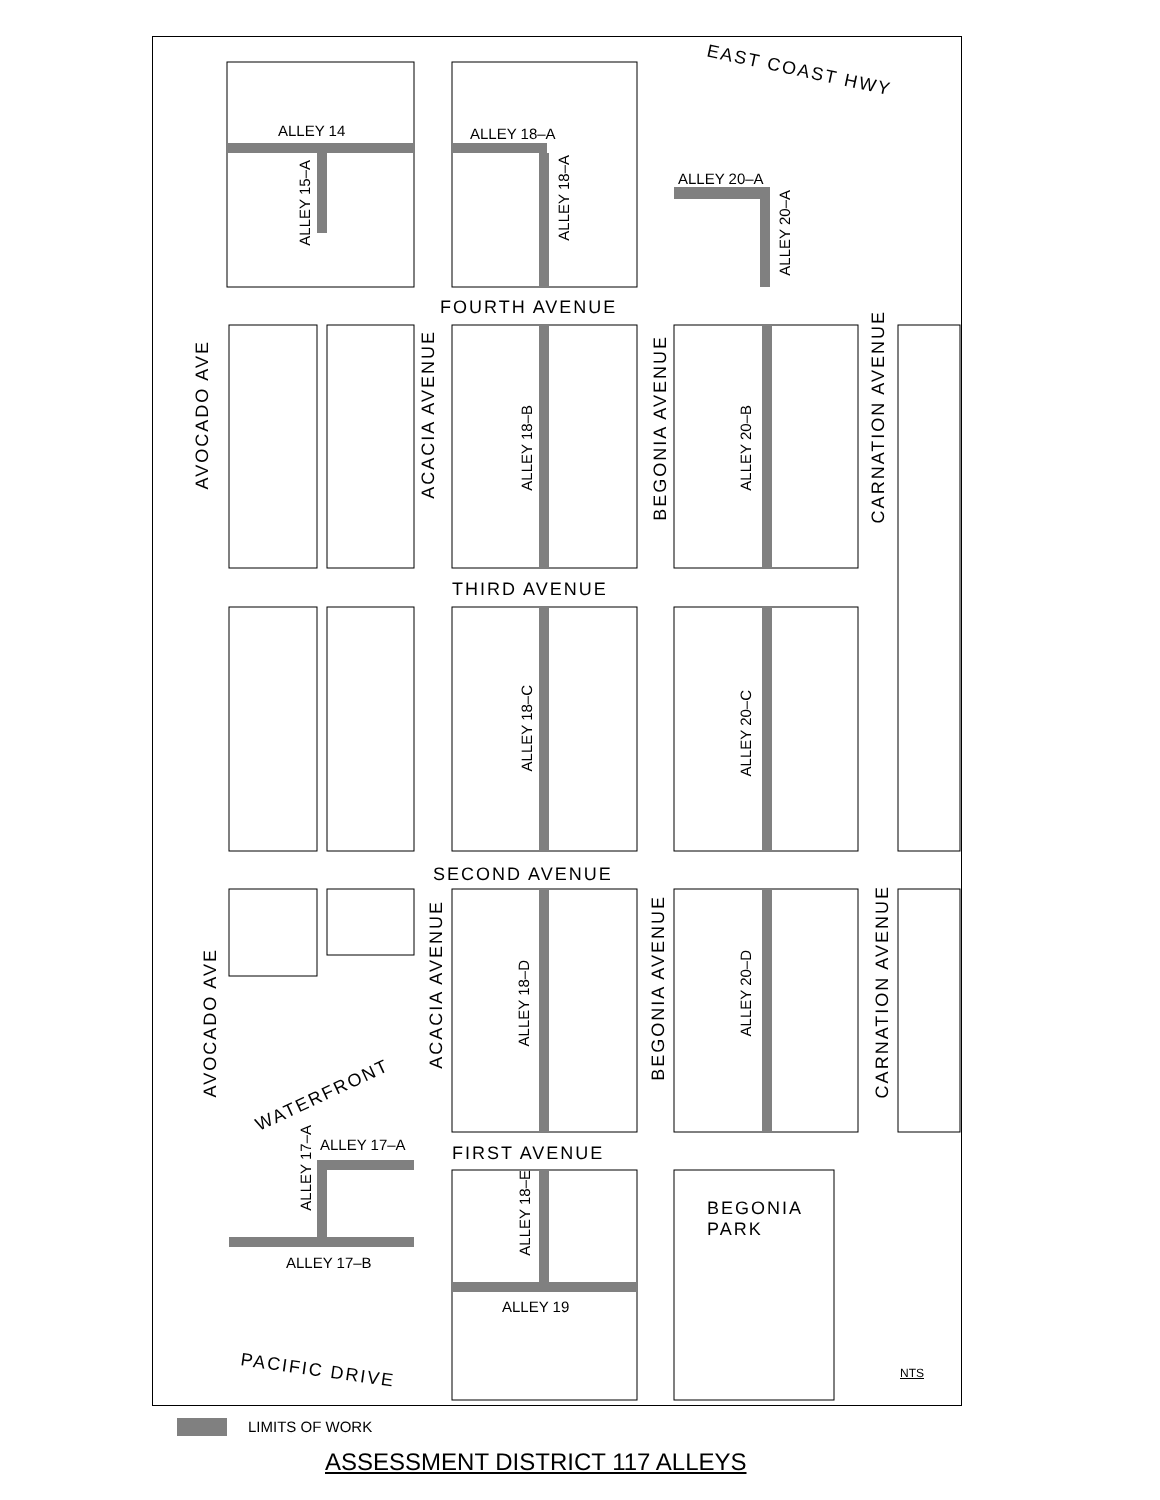EAST COAST HWY
ALLEY 14 ALLEY 18–A
ALLEY 20–A
ALLEY 15–A
ALLEY 18–A
ALLEY 20–A
FOURTH AVENUE
AVOCADO AVE
ACACIA AVENUE
ALLEY 18–B
BEGONIA AVENUE
ALLEY 20–B
CARNATION AVENUE
THIRD AVENUE
ALLEY 18–C
ALLEY 20–C
SECOND AVENUE
AVOCADO AVE
ACACIA AVENUE
ALLEY 18–D
BEGONIA AVENUE
ALLEY 20–D
CARNATION AVENUE
WATERFRONT
ALLEY 17–A
ALLEY 17–A FIRST AVENUE
ALLEY 18–E
BEGONIA
PARK
ALLEY 17–B
ALLEY 19
PACIFIC DRIVE NTS
LIMITS OF WORK
ASSESSMENT DISTRICT 117 ALLEYS